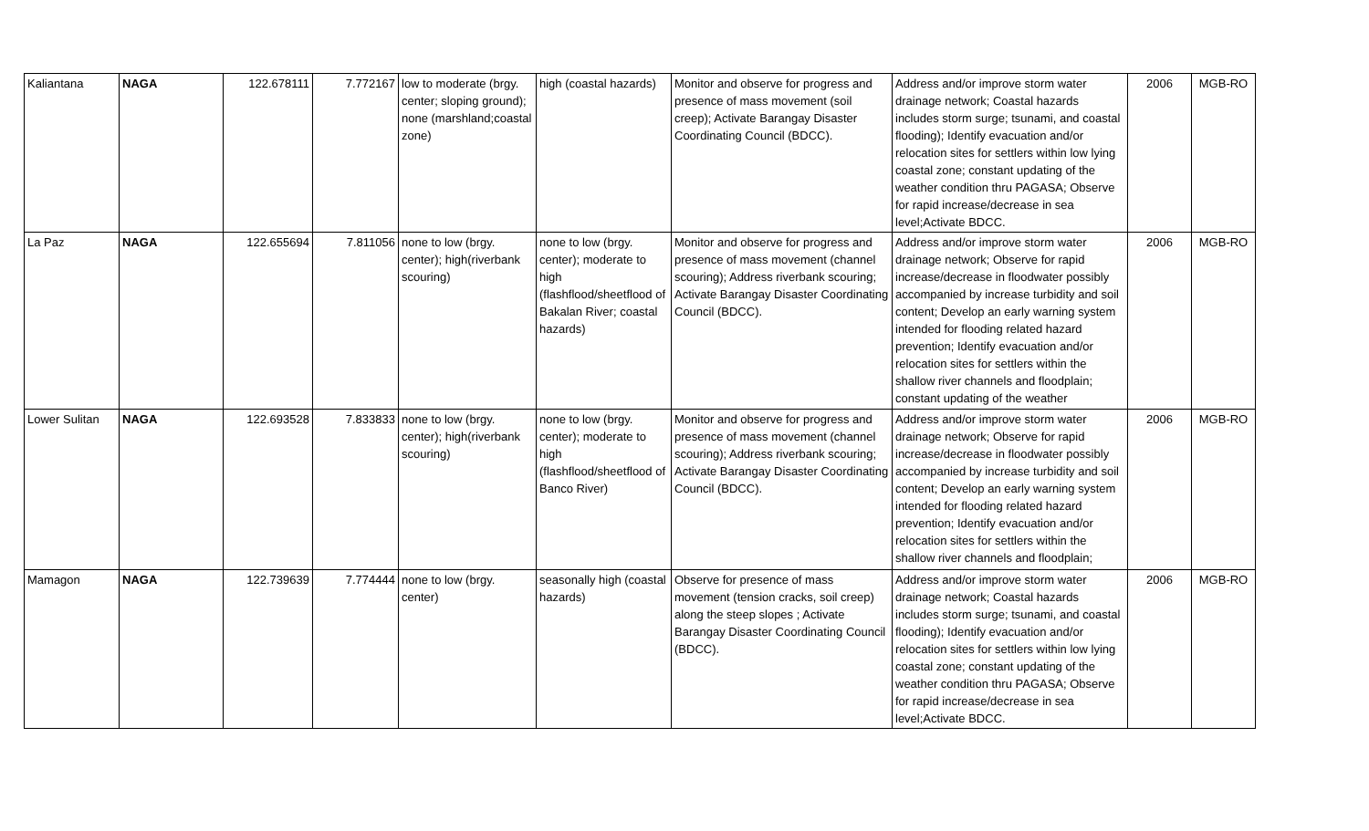| Kaliantana | NAGA | 122.678111 | 7.772167 | low to moderate (brgy. center; sloping ground); none (marshland;coastal zone) | high (coastal hazards) | Monitor and observe for progress and presence of mass movement (soil creep); Activate Barangay Disaster Coordinating Council (BDCC). | Address and/or improve storm water drainage network; Coastal hazards includes storm surge; tsunami, and coastal flooding); Identify evacuation and/or relocation sites for settlers within low lying coastal zone; constant updating of the weather condition thru PAGASA; Observe for rapid increase/decrease in sea level;Activate BDCC. | 2006 | MGB-RO |
| La Paz | NAGA | 122.655694 | 7.811056 | none to low (brgy. center); high(riverbank scouring) | none to low (brgy. center); moderate to high (flashflood/sheetflood of Bakalan River; coastal hazards) | Monitor and observe for progress and presence of mass movement (channel scouring); Address riverbank scouring; Activate Barangay Disaster Coordinating Council (BDCC). | Address and/or improve storm water drainage network; Observe for rapid increase/decrease in floodwater possibly accompanied by increase turbidity and soil content; Develop an early warning system intended for flooding related hazard prevention; Identify evacuation and/or relocation sites for settlers within the shallow river channels and floodplain; constant updating of the weather | 2006 | MGB-RO |
| Lower Sulitan | NAGA | 122.693528 | 7.833833 | none to low (brgy. center); high(riverbank scouring) | none to low (brgy. center); moderate to high (flashflood/sheetflood of Banco River) | Monitor and observe for progress and presence of mass movement (channel scouring); Address riverbank scouring; Activate Barangay Disaster Coordinating Council (BDCC). | Address and/or improve storm water drainage network; Observe for rapid increase/decrease in floodwater possibly accompanied by increase turbidity and soil content; Develop an early warning system intended for flooding related hazard prevention; Identify evacuation and/or relocation sites for settlers within the shallow river channels and floodplain; | 2006 | MGB-RO |
| Mamagon | NAGA | 122.739639 | 7.774444 | none to low (brgy. center) | seasonally high (coastal hazards) | Observe for presence of mass movement (tension cracks, soil creep) along the steep slopes ; Activate Barangay Disaster Coordinating Council (BDCC). | Address and/or improve storm water drainage network; Coastal hazards includes storm surge; tsunami, and coastal flooding); Identify evacuation and/or relocation sites for settlers within low lying coastal zone; constant updating of the weather condition thru PAGASA; Observe for rapid increase/decrease in sea level;Activate BDCC. | 2006 | MGB-RO |